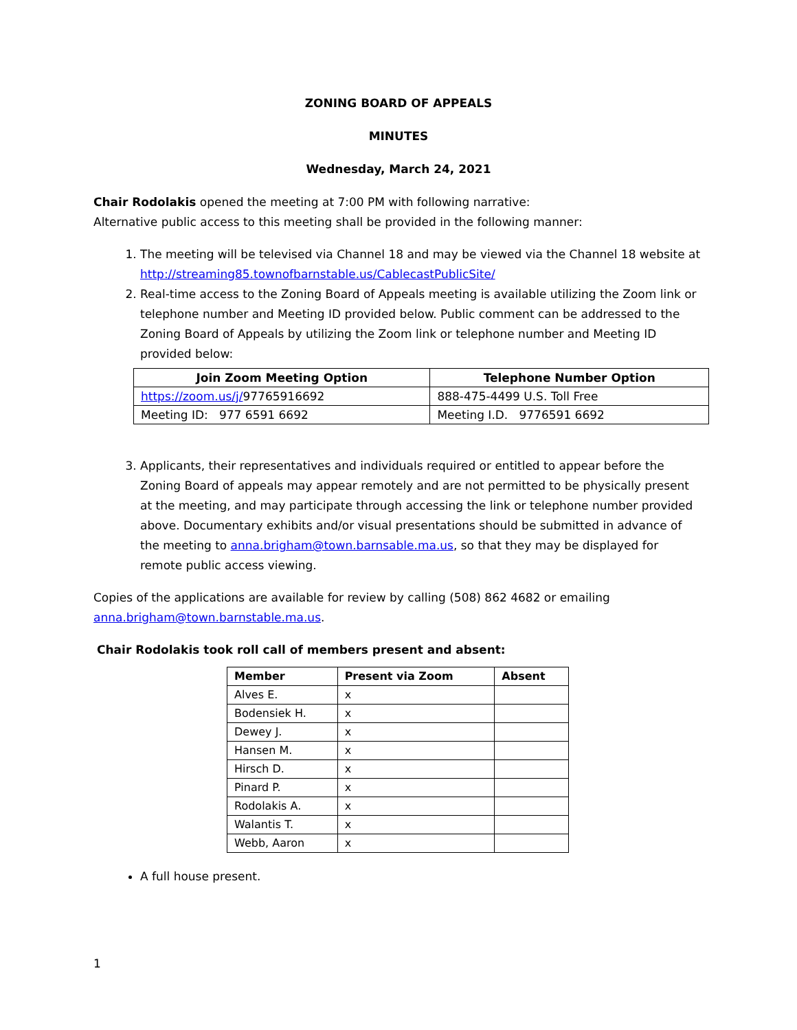ZONING BOARD OF APPEALS
MINUTES
Wednesday, March 24, 2021
Chair Rodolakis opened the meeting at 7:00 PM with following narrative:
Alternative public access to this meeting shall be provided in the following manner:
1. The meeting will be televised via Channel 18 and may be viewed via the Channel 18 website at http://streaming85.townofbarnstable.us/CablecastPublicSite/
2. Real-time access to the Zoning Board of Appeals meeting is available utilizing the Zoom link or telephone number and Meeting ID provided below. Public comment can be addressed to the Zoning Board of Appeals by utilizing the Zoom link or telephone number and Meeting ID provided below:
| Join Zoom Meeting Option | Telephone Number Option |
| --- | --- |
| https://zoom.us/j/ 97765916692 | 888-475-4499 U.S. Toll Free |
| Meeting ID: 977 6591 6692 | Meeting I.D. 9776591 6692 |
3. Applicants, their representatives and individuals required or entitled to appear before the Zoning Board of appeals may appear remotely and are not permitted to be physically present at the meeting, and may participate through accessing the link or telephone number provided above. Documentary exhibits and/or visual presentations should be submitted in advance of the meeting to anna.brigham@town.barnsable.ma.us, so that they may be displayed for remote public access viewing.
Copies of the applications are available for review by calling (508) 862 4682 or emailing anna.brigham@town.barnstable.ma.us.
Chair Rodolakis took roll call of members present and absent:
| Member | Present via Zoom | Absent |
| --- | --- | --- |
| Alves E. | x | |
| Bodensiek H. | x | |
| Dewey J. | x | |
| Hansen M. | x | |
| Hirsch D. | x | |
| Pinard P. | x | |
| Rodolakis A. | x | |
| Walantis T. | x | |
| Webb, Aaron | x | |
A full house present.
1